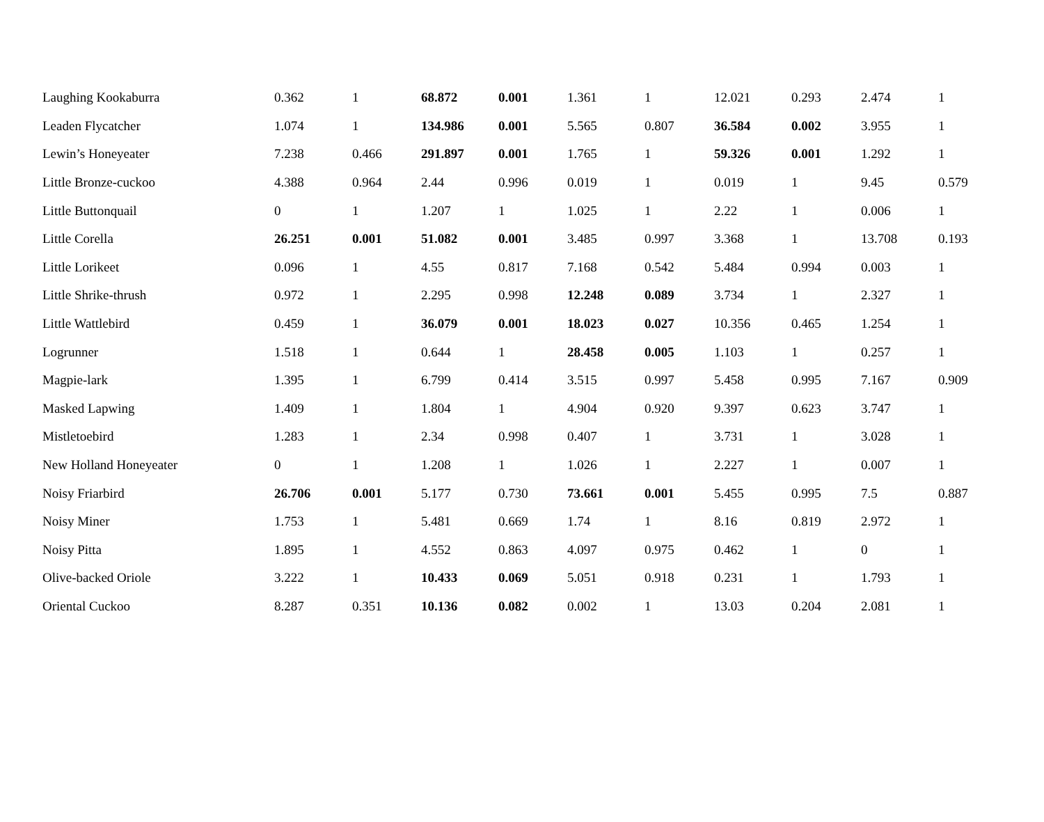| Laughing Kookaburra | 0.362 | 1 | 68.872 | 0.001 | 1.361 | 1 | 12.021 | 0.293 | 2.474 | 1 |
| Leaden Flycatcher | 1.074 | 1 | 134.986 | 0.001 | 5.565 | 0.807 | 36.584 | 0.002 | 3.955 | 1 |
| Lewin’s Honeyeater | 7.238 | 0.466 | 291.897 | 0.001 | 1.765 | 1 | 59.326 | 0.001 | 1.292 | 1 |
| Little Bronze-cuckoo | 4.388 | 0.964 | 2.44 | 0.996 | 0.019 | 1 | 0.019 | 1 | 9.45 | 0.579 |
| Little Buttonquail | 0 | 1 | 1.207 | 1 | 1.025 | 1 | 2.22 | 1 | 0.006 | 1 |
| Little Corella | 26.251 | 0.001 | 51.082 | 0.001 | 3.485 | 0.997 | 3.368 | 1 | 13.708 | 0.193 |
| Little Lorikeet | 0.096 | 1 | 4.55 | 0.817 | 7.168 | 0.542 | 5.484 | 0.994 | 0.003 | 1 |
| Little Shrike-thrush | 0.972 | 1 | 2.295 | 0.998 | 12.248 | 0.089 | 3.734 | 1 | 2.327 | 1 |
| Little Wattlebird | 0.459 | 1 | 36.079 | 0.001 | 18.023 | 0.027 | 10.356 | 0.465 | 1.254 | 1 |
| Logrunner | 1.518 | 1 | 0.644 | 1 | 28.458 | 0.005 | 1.103 | 1 | 0.257 | 1 |
| Magpie-lark | 1.395 | 1 | 6.799 | 0.414 | 3.515 | 0.997 | 5.458 | 0.995 | 7.167 | 0.909 |
| Masked Lapwing | 1.409 | 1 | 1.804 | 1 | 4.904 | 0.920 | 9.397 | 0.623 | 3.747 | 1 |
| Mistletoebird | 1.283 | 1 | 2.34 | 0.998 | 0.407 | 1 | 3.731 | 1 | 3.028 | 1 |
| New Holland Honeyeater | 0 | 1 | 1.208 | 1 | 1.026 | 1 | 2.227 | 1 | 0.007 | 1 |
| Noisy Friarbird | 26.706 | 0.001 | 5.177 | 0.730 | 73.661 | 0.001 | 5.455 | 0.995 | 7.5 | 0.887 |
| Noisy Miner | 1.753 | 1 | 5.481 | 0.669 | 1.74 | 1 | 8.16 | 0.819 | 2.972 | 1 |
| Noisy Pitta | 1.895 | 1 | 4.552 | 0.863 | 4.097 | 0.975 | 0.462 | 1 | 0 | 1 |
| Olive-backed Oriole | 3.222 | 1 | 10.433 | 0.069 | 5.051 | 0.918 | 0.231 | 1 | 1.793 | 1 |
| Oriental Cuckoo | 8.287 | 0.351 | 10.136 | 0.082 | 0.002 | 1 | 13.03 | 0.204 | 2.081 | 1 |